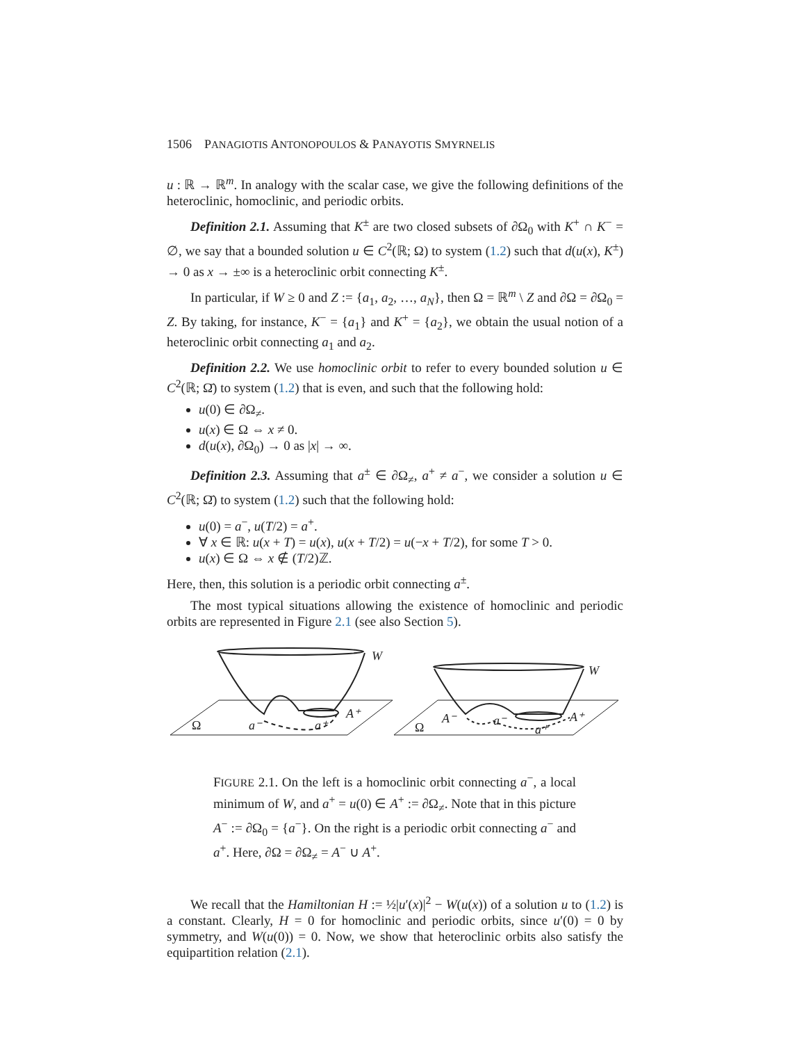1506 PANAGIOTIS ANTONOPOULOS & PANAYOTIS SMYRNELIS
u : ℝ → ℝ<sup>m</sup>. In analogy with the scalar case, we give the following definitions of the heteroclinic, homoclinic, and periodic orbits.
Definition 2.1. Assuming that K<sup>±</sup> are two closed subsets of ∂Ω<sub>0</sub> with K<sup>+</sup> ∩ K<sup>−</sup> = ∅, we say that a bounded solution u ∈ C<sup>2</sup>(ℝ; Ω) to system (1.2) such that d(u(x), K<sup>±</sup>) → 0 as x → ±∞ is a heteroclinic orbit connecting K<sup>±</sup>.
In particular, if W ≥ 0 and Z := {a<sub>1</sub>, a<sub>2</sub>, …, a<sub>N</sub>}, then Ω = ℝ<sup>m</sup> \ Z and ∂Ω = ∂Ω<sub>0</sub> = Z. By taking, for instance, K<sup>−</sup> = {a<sub>1</sub>} and K<sup>+</sup> = {a<sub>2</sub>}, we obtain the usual notion of a heteroclinic orbit connecting a<sub>1</sub> and a<sub>2</sub>.
Definition 2.2. We use homoclinic orbit to refer to every bounded solution u ∈ C<sup>2</sup>(ℝ; Ω̄) to system (1.2) that is even, and such that the following hold:
u(0) ∈ ∂Ω<sub>≠</sub>.
u(x) ∈ Ω ⇔ x ≠ 0.
d(u(x), ∂Ω<sub>0</sub>) → 0 as |x| → ∞.
Definition 2.3. Assuming that a<sup>±</sup> ∈ ∂Ω<sub>≠</sub>, a<sup>+</sup> ≠ a<sup>−</sup>, we consider a solution u ∈ C<sup>2</sup>(ℝ; Ω̄) to system (1.2) such that the following hold:
u(0) = a<sup>−</sup>, u(T/2) = a<sup>+</sup>.
∀ x ∈ ℝ: u(x + T) = u(x), u(x + T/2) = u(−x + T/2), for some T > 0.
u(x) ∈ Ω ⇔ x ∉ (T/2)ℤ.
Here, then, this solution is a periodic orbit connecting a<sup>±</sup>.
The most typical situations allowing the existence of homoclinic and periodic orbits are represented in Figure 2.1 (see also Section 5).
W
Ω
a⁻
a⁺
A⁺
W
Ω
A⁻
a⁻
a⁺
A⁺
FIGURE 2.1. On the left is a homoclinic orbit connecting a<sup>−</sup>, a local minimum of W, and a<sup>+</sup> = u(0) ∈ A<sup>+</sup> := ∂Ω<sub>≠</sub>. Note that in this picture A<sup>−</sup> := ∂Ω<sub>0</sub> = {a<sup>−</sup>}. On the right is a periodic orbit connecting a<sup>−</sup> and a<sup>+</sup>. Here, ∂Ω = ∂Ω<sub>≠</sub> = A<sup>−</sup> ∪ A<sup>+</sup>.
We recall that the Hamiltonian H := ½|u′(x)|<sup>2</sup> − W(u(x)) of a solution u to (1.2) is a constant. Clearly, H = 0 for homoclinic and periodic orbits, since u′(0) = 0 by symmetry, and W(u(0)) = 0. Now, we show that heteroclinic orbits also satisfy the equipartition relation (2.1).